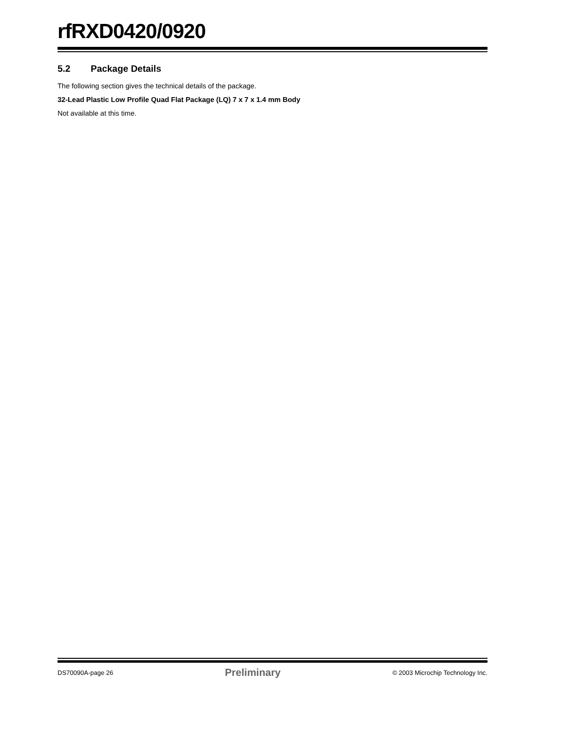rfRXD0420/0920
5.2 Package Details
The following section gives the technical details of the package.
32-Lead Plastic Low Profile Quad Flat Package (LQ) 7 x 7 x 1.4 mm Body
Not available at this time.
DS70090A-page 26 Preliminary © 2003 Microchip Technology Inc.